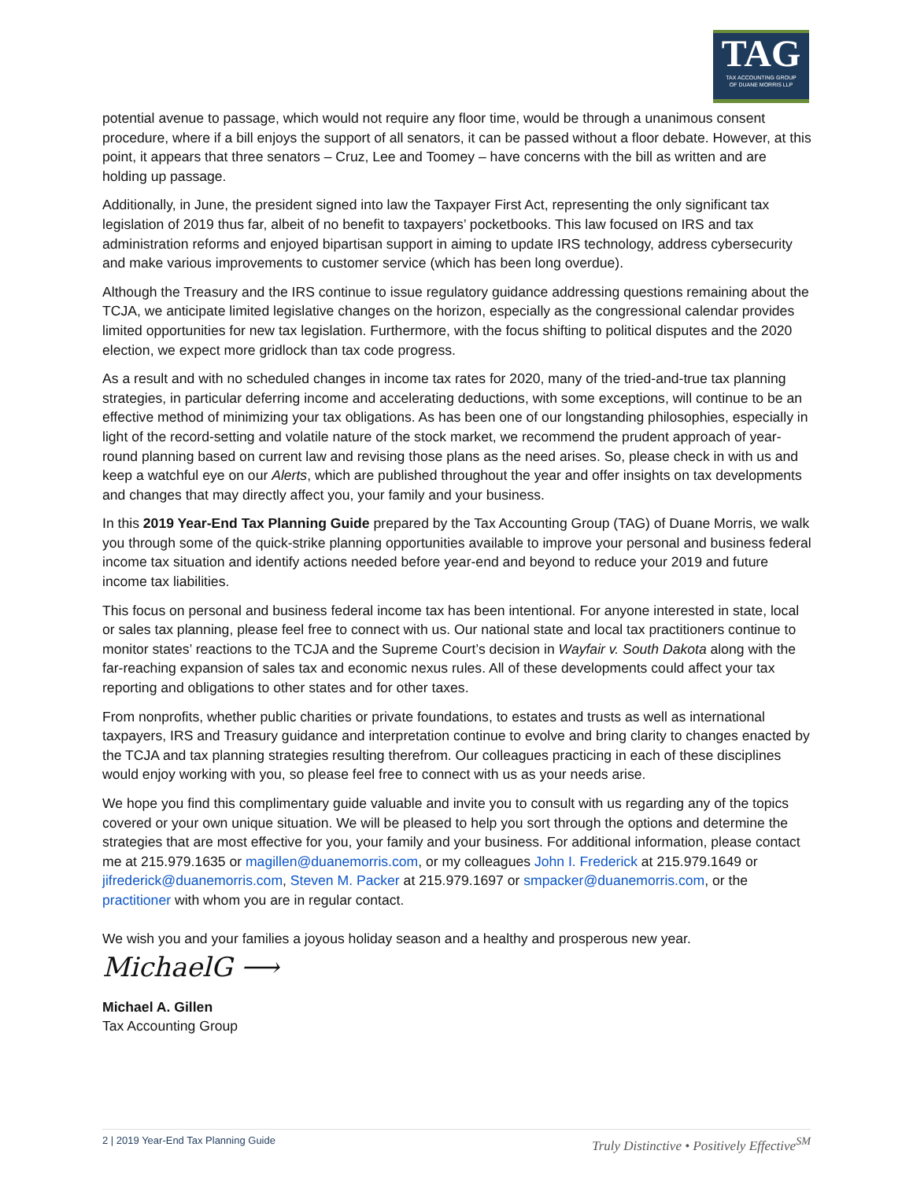TAG
TAX ACCOUNTING GROUP
OF DUANE MORRIS LLP
potential avenue to passage, which would not require any floor time, would be through a unanimous consent procedure, where if a bill enjoys the support of all senators, it can be passed without a floor debate. However, at this point, it appears that three senators – Cruz, Lee and Toomey – have concerns with the bill as written and are holding up passage.
Additionally, in June, the president signed into law the Taxpayer First Act, representing the only significant tax legislation of 2019 thus far, albeit of no benefit to taxpayers’ pocketbooks. This law focused on IRS and tax administration reforms and enjoyed bipartisan support in aiming to update IRS technology, address cybersecurity and make various improvements to customer service (which has been long overdue).
Although the Treasury and the IRS continue to issue regulatory guidance addressing questions remaining about the TCJA, we anticipate limited legislative changes on the horizon, especially as the congressional calendar provides limited opportunities for new tax legislation. Furthermore, with the focus shifting to political disputes and the 2020 election, we expect more gridlock than tax code progress.
As a result and with no scheduled changes in income tax rates for 2020, many of the tried-and-true tax planning strategies, in particular deferring income and accelerating deductions, with some exceptions, will continue to be an effective method of minimizing your tax obligations. As has been one of our longstanding philosophies, especially in light of the record-setting and volatile nature of the stock market, we recommend the prudent approach of year-round planning based on current law and revising those plans as the need arises. So, please check in with us and keep a watchful eye on our Alerts, which are published throughout the year and offer insights on tax developments and changes that may directly affect you, your family and your business.
In this 2019 Year-End Tax Planning Guide prepared by the Tax Accounting Group (TAG) of Duane Morris, we walk you through some of the quick-strike planning opportunities available to improve your personal and business federal income tax situation and identify actions needed before year-end and beyond to reduce your 2019 and future income tax liabilities.
This focus on personal and business federal income tax has been intentional. For anyone interested in state, local or sales tax planning, please feel free to connect with us. Our national state and local tax practitioners continue to monitor states’ reactions to the TCJA and the Supreme Court’s decision in Wayfair v. South Dakota along with the far-reaching expansion of sales tax and economic nexus rules. All of these developments could affect your tax reporting and obligations to other states and for other taxes.
From nonprofits, whether public charities or private foundations, to estates and trusts as well as international taxpayers, IRS and Treasury guidance and interpretation continue to evolve and bring clarity to changes enacted by the TCJA and tax planning strategies resulting therefrom. Our colleagues practicing in each of these disciplines would enjoy working with you, so please feel free to connect with us as your needs arise.
We hope you find this complimentary guide valuable and invite you to consult with us regarding any of the topics covered or your own unique situation. We will be pleased to help you sort through the options and determine the strategies that are most effective for you, your family and your business. For additional information, please contact me at 215.979.1635 or magillen@duanemorris.com, or my colleagues John I. Frederick at 215.979.1649 or jifrederick@duanemorris.com, Steven M. Packer at 215.979.1697 or smpacker@duanemorris.com, or the practitioner with whom you are in regular contact.
We wish you and your families a joyous holiday season and a healthy and prosperous new year.
MichaelG ⟶
Michael A. Gillen
Tax Accounting Group
2 | 2019 Year-End Tax Planning Guide Truly Distinctive • Positively Effective<sup>SM</sup>